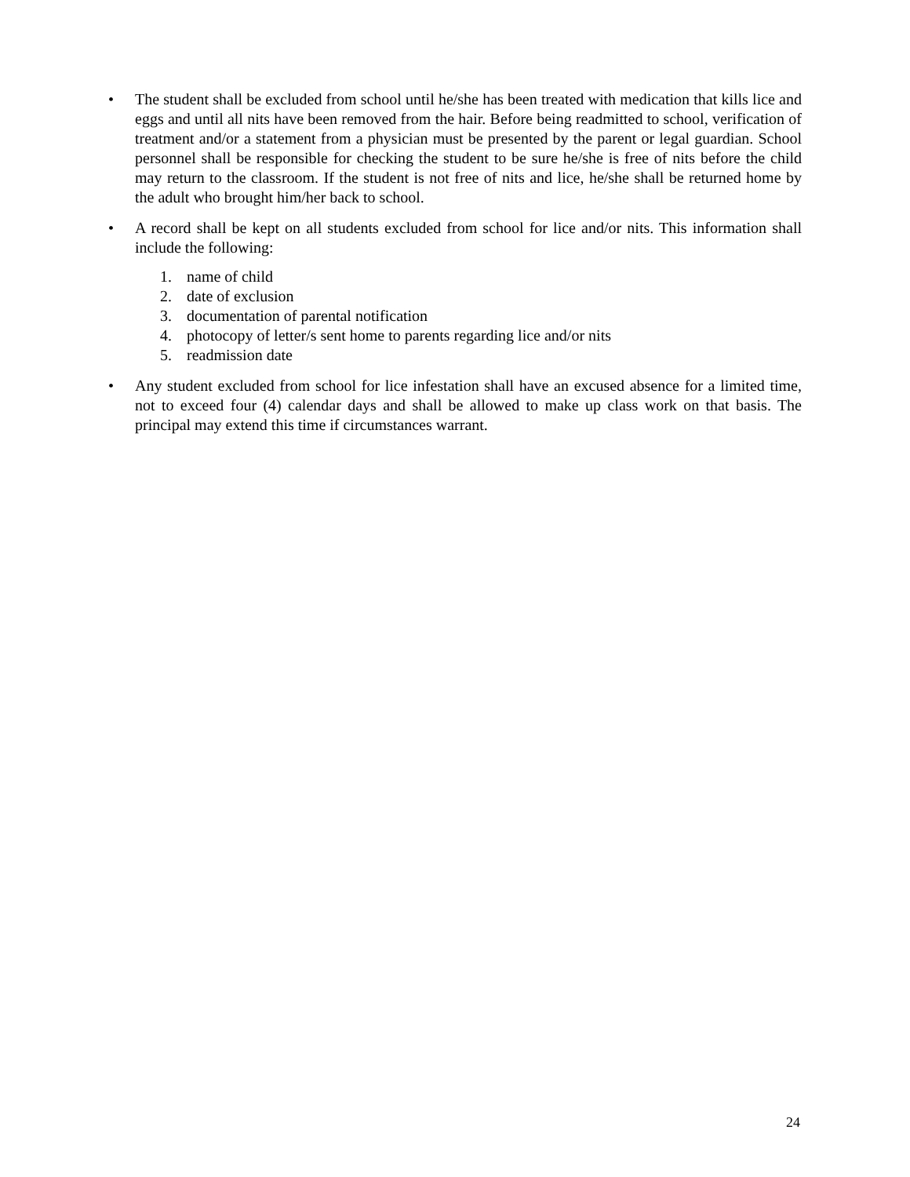• The student shall be excluded from school until he/she has been treated with medication that kills lice and eggs and until all nits have been removed from the hair. Before being readmitted to school, verification of treatment and/or a statement from a physician must be presented by the parent or legal guardian. School personnel shall be responsible for checking the student to be sure he/she is free of nits before the child may return to the classroom. If the student is not free of nits and lice, he/she shall be returned home by the adult who brought him/her back to school.
• A record shall be kept on all students excluded from school for lice and/or nits. This information shall include the following:
1. name of child
2. date of exclusion
3. documentation of parental notification
4. photocopy of letter/s sent home to parents regarding lice and/or nits
5. readmission date
• Any student excluded from school for lice infestation shall have an excused absence for a limited time, not to exceed four (4) calendar days and shall be allowed to make up class work on that basis. The principal may extend this time if circumstances warrant.
24